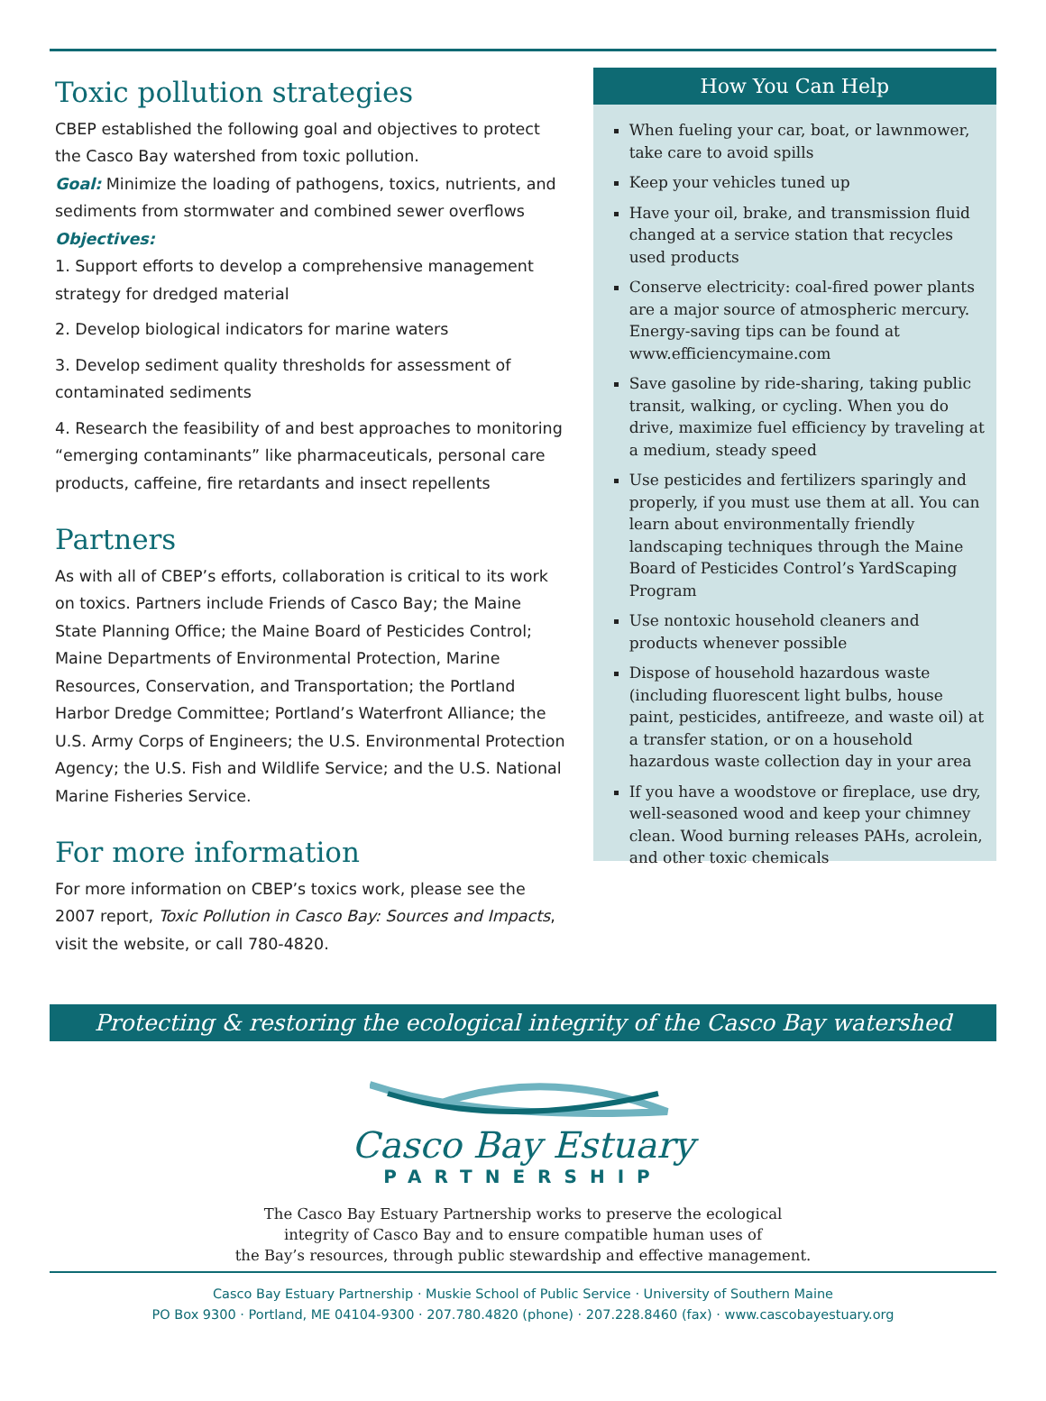Toxic pollution strategies
CBEP established the following goal and objectives to protect the Casco Bay watershed from toxic pollution.
Goal: Minimize the loading of pathogens, toxics, nutrients, and sediments from stormwater and combined sewer overflows
Objectives:
1. Support efforts to develop a comprehensive management strategy for dredged material
2. Develop biological indicators for marine waters
3. Develop sediment quality thresholds for assessment of contaminated sediments
4. Research the feasibility of and best approaches to monitoring “emerging contaminants” like pharmaceuticals, personal care products, caffeine, fire retardants and insect repellents
Partners
As with all of CBEP’s efforts, collaboration is critical to its work on toxics. Partners include Friends of Casco Bay; the Maine State Planning Office; the Maine Board of Pesticides Control; Maine Departments of Environmental Protection, Marine Resources, Conservation, and Transportation; the Portland Harbor Dredge Committee; Portland’s Waterfront Alliance; the U.S. Army Corps of Engineers; the U.S. Environmental Protection Agency; the U.S. Fish and Wildlife Service; and the U.S. National Marine Fisheries Service.
For more information
For more information on CBEP’s toxics work, please see the 2007 report, Toxic Pollution in Casco Bay: Sources and Impacts, visit the website, or call 780-4820.
How You Can Help
When fueling your car, boat, or lawnmower, take care to avoid spills
Keep your vehicles tuned up
Have your oil, brake, and transmission fluid changed at a service station that recycles used products
Conserve electricity: coal-fired power plants are a major source of atmospheric mercury. Energy-saving tips can be found at www.efficiencymaine.com
Save gasoline by ride-sharing, taking public transit, walking, or cycling. When you do drive, maximize fuel efficiency by traveling at a medium, steady speed
Use pesticides and fertilizers sparingly and properly, if you must use them at all. You can learn about environmentally friendly landscaping techniques through the Maine Board of Pesticides Control’s YardScaping Program
Use nontoxic household cleaners and products whenever possible
Dispose of household hazardous waste (including fluorescent light bulbs, house paint, pesticides, antifreeze, and waste oil) at a transfer station, or on a household hazardous waste collection day in your area
If you have a woodstove or fireplace, use dry, well-seasoned wood and keep your chimney clean. Wood burning releases PAHs, acrolein, and other toxic chemicals
Protecting & restoring the ecological integrity of the Casco Bay watershed
Casco Bay Estuary
PARTNERSHIP
The Casco Bay Estuary Partnership works to preserve the ecological
integrity of Casco Bay and to ensure compatible human uses of
the Bay’s resources, through public stewardship and effective management.
Casco Bay Estuary Partnership · Muskie School of Public Service · University of Southern Maine
PO Box 9300 · Portland, ME 04104-9300 · 207.780.4820 (phone) · 207.228.8460 (fax) · www.cascobayestuary.org